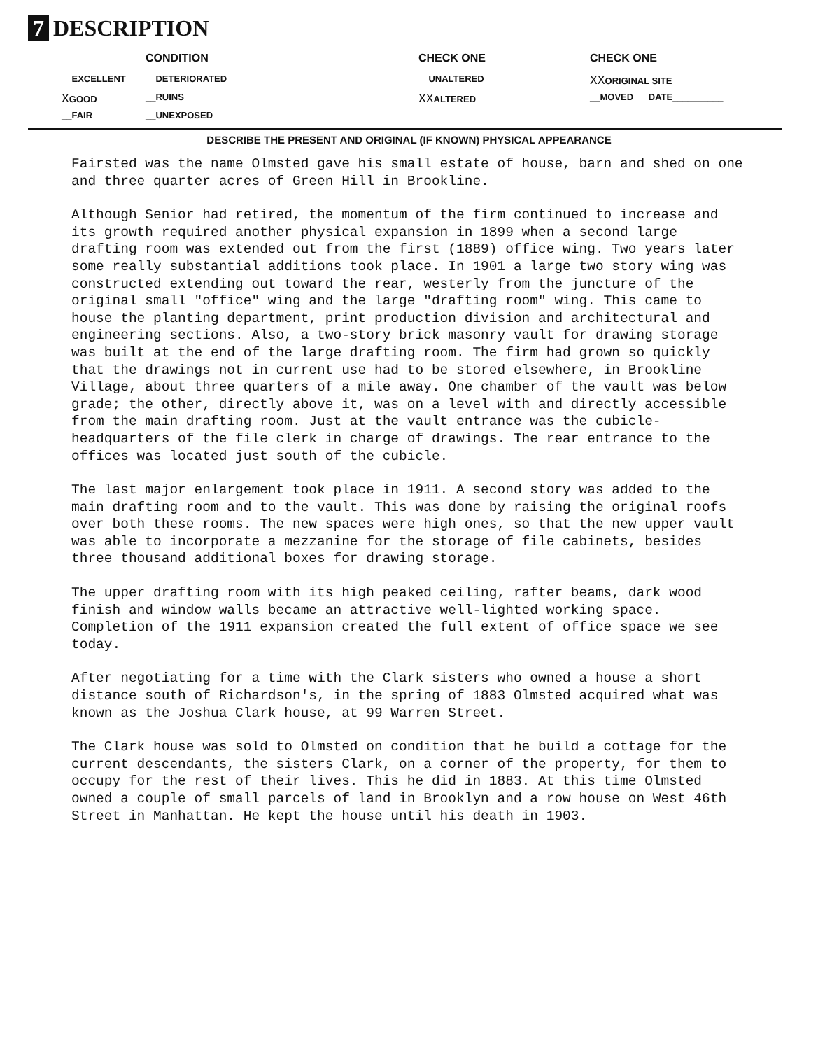7 DESCRIPTION
| | CONDITION | CHECK ONE | CHECK ONE |
| --- | --- | --- | --- |
| __EXCELLENT | __DETERIORATED | __UNALTERED | XX ORIGINAL SITE |
| X GOOD | __RUINS | XX ALTERED | __MOVED DATE__________ |
| __FAIR | __UNEXPOSED | | |
DESCRIBE THE PRESENT AND ORIGINAL (IF KNOWN) PHYSICAL APPEARANCE
Fairsted was the name Olmsted gave his small estate of house, barn and shed on one and three quarter acres of Green Hill in Brookline.
Although Senior had retired, the momentum of the firm continued to increase and its growth required another physical expansion in 1899 when a second large drafting room was extended out from the first (1889) office wing. Two years later some really substantial additions took place. In 1901 a large two story wing was constructed extending out toward the rear, westerly from the juncture of the original small "office" wing and the large "drafting room" wing. This came to house the planting department, print production division and architectural and engineering sections. Also, a two-story brick masonry vault for drawing storage was built at the end of the large drafting room. The firm had grown so quickly that the drawings not in current use had to be stored elsewhere, in Brookline Village, about three quarters of a mile away. One chamber of the vault was below grade; the other, directly above it, was on a level with and directly accessible from the main drafting room. Just at the vault entrance was the cubicle-headquarters of the file clerk in charge of drawings. The rear entrance to the offices was located just south of the cubicle.
The last major enlargement took place in 1911. A second story was added to the main drafting room and to the vault. This was done by raising the original roofs over both these rooms. The new spaces were high ones, so that the new upper vault was able to incorporate a mezzanine for the storage of file cabinets, besides three thousand additional boxes for drawing storage.
The upper drafting room with its high peaked ceiling, rafter beams, dark wood finish and window walls became an attractive well-lighted working space. Completion of the 1911 expansion created the full extent of office space we see today.
After negotiating for a time with the Clark sisters who owned a house a short distance south of Richardson's, in the spring of 1883 Olmsted acquired what was known as the Joshua Clark house, at 99 Warren Street.
The Clark house was sold to Olmsted on condition that he build a cottage for the current descendants, the sisters Clark, on a corner of the property, for them to occupy for the rest of their lives. This he did in 1883. At this time Olmsted owned a couple of small parcels of land in Brooklyn and a row house on West 46th Street in Manhattan. He kept the house until his death in 1903.